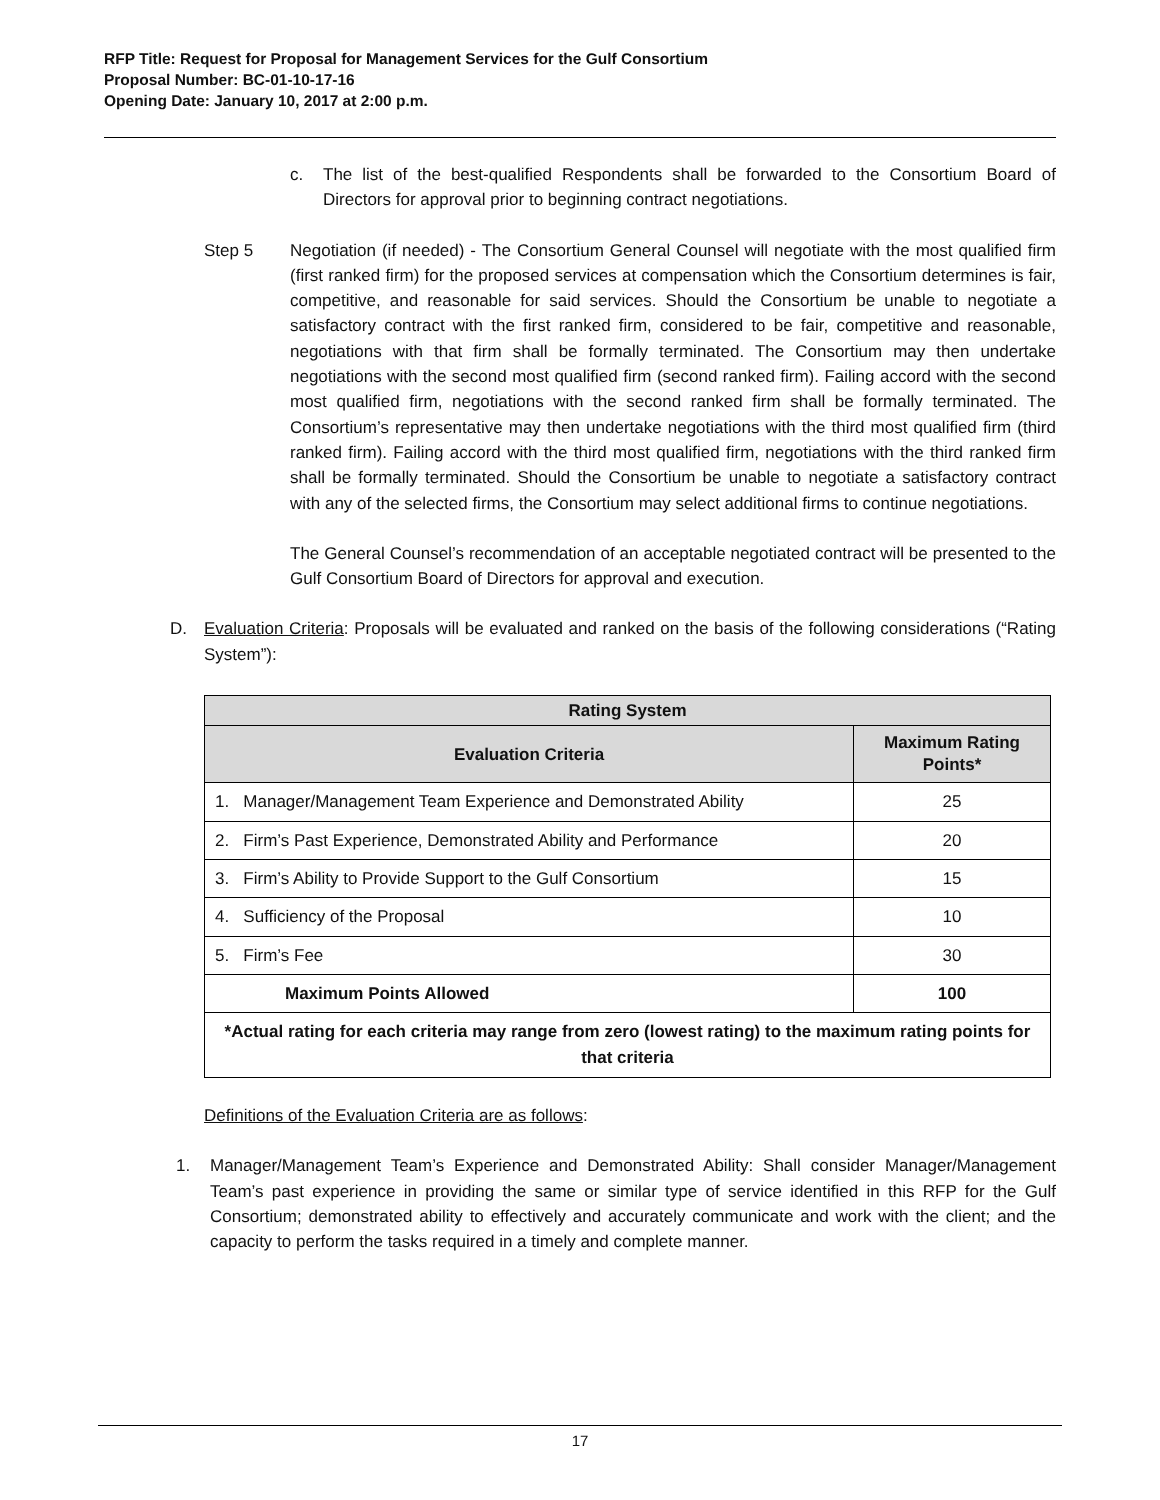RFP Title: Request for Proposal for Management Services for the Gulf Consortium
Proposal Number: BC-01-10-17-16
Opening Date: January 10, 2017 at 2:00 p.m.
c. The list of the best-qualified Respondents shall be forwarded to the Consortium Board of Directors for approval prior to beginning contract negotiations.
Step 5 Negotiation (if needed) - The Consortium General Counsel will negotiate with the most qualified firm (first ranked firm) for the proposed services at compensation which the Consortium determines is fair, competitive, and reasonable for said services. Should the Consortium be unable to negotiate a satisfactory contract with the first ranked firm, considered to be fair, competitive and reasonable, negotiations with that firm shall be formally terminated. The Consortium may then undertake negotiations with the second most qualified firm (second ranked firm). Failing accord with the second most qualified firm, negotiations with the second ranked firm shall be formally terminated. The Consortium’s representative may then undertake negotiations with the third most qualified firm (third ranked firm). Failing accord with the third most qualified firm, negotiations with the third ranked firm shall be formally terminated. Should the Consortium be unable to negotiate a satisfactory contract with any of the selected firms, the Consortium may select additional firms to continue negotiations.
The General Counsel’s recommendation of an acceptable negotiated contract will be presented to the Gulf Consortium Board of Directors for approval and execution.
D. Evaluation Criteria: Proposals will be evaluated and ranked on the basis of the following considerations (“Rating System”):
| Rating System | |
| --- | --- |
| Evaluation Criteria | Maximum Rating Points* |
| 1. Manager/Management Team Experience and Demonstrated Ability | 25 |
| 2. Firm’s Past Experience, Demonstrated Ability and Performance | 20 |
| 3. Firm’s Ability to Provide Support to the Gulf Consortium | 15 |
| 4. Sufficiency of the Proposal | 10 |
| 5. Firm’s Fee | 30 |
| Maximum Points Allowed | 100 |
| *Actual rating for each criteria may range from zero (lowest rating) to the maximum rating points for that criteria | |
Definitions of the Evaluation Criteria are as follows:
1. Manager/Management Team’s Experience and Demonstrated Ability: Shall consider Manager/Management Team’s past experience in providing the same or similar type of service identified in this RFP for the Gulf Consortium; demonstrated ability to effectively and accurately communicate and work with the client; and the capacity to perform the tasks required in a timely and complete manner.
17